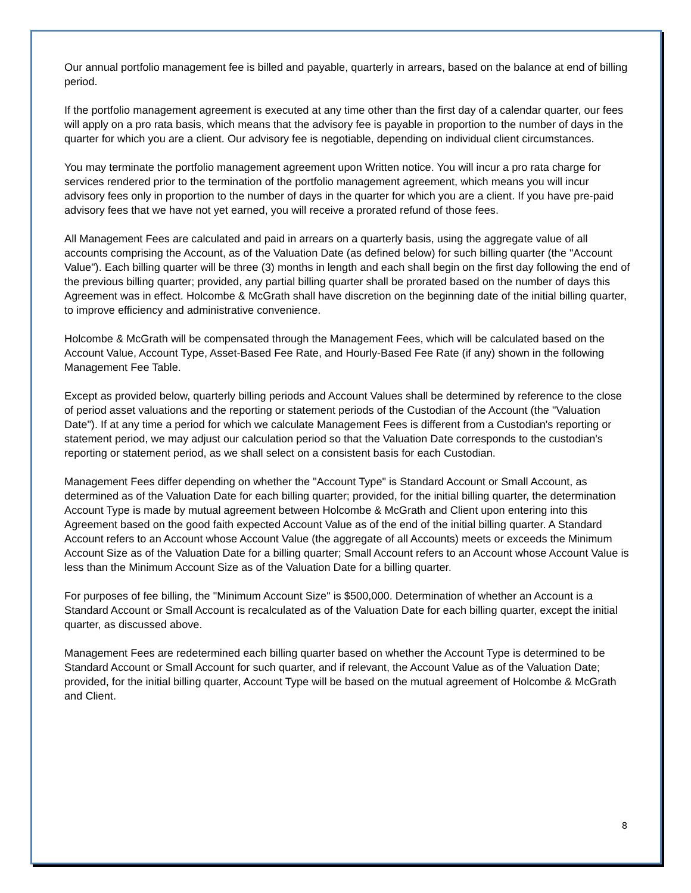Our annual portfolio management fee is billed and payable, quarterly in arrears, based on the balance at end of billing period.
If the portfolio management agreement is executed at any time other than the first day of a calendar quarter, our fees will apply on a pro rata basis, which means that the advisory fee is payable in proportion to the number of days in the quarter for which you are a client. Our advisory fee is negotiable, depending on individual client circumstances.
You may terminate the portfolio management agreement upon Written notice. You will incur a pro rata charge for services rendered prior to the termination of the portfolio management agreement, which means you will incur advisory fees only in proportion to the number of days in the quarter for which you are a client. If you have pre-paid advisory fees that we have not yet earned, you will receive a prorated refund of those fees.
All Management Fees are calculated and paid in arrears on a quarterly basis, using the aggregate value of all accounts comprising the Account, as of the Valuation Date (as defined below) for such billing quarter (the "Account Value"). Each billing quarter will be three (3) months in length and each shall begin on the first day following the end of the previous billing quarter; provided, any partial billing quarter shall be prorated based on the number of days this Agreement was in effect. Holcombe & McGrath shall have discretion on the beginning date of the initial billing quarter, to improve efficiency and administrative convenience.
Holcombe & McGrath will be compensated through the Management Fees, which will be calculated based on the Account Value, Account Type, Asset-Based Fee Rate, and Hourly-Based Fee Rate (if any) shown in the following Management Fee Table.
Except as provided below, quarterly billing periods and Account Values shall be determined by reference to the close of period asset valuations and the reporting or statement periods of the Custodian of the Account (the "Valuation Date"). If at any time a period for which we calculate Management Fees is different from a Custodian's reporting or statement period, we may adjust our calculation period so that the Valuation Date corresponds to the custodian's reporting or statement period, as we shall select on a consistent basis for each Custodian.
Management Fees differ depending on whether the "Account Type" is Standard Account or Small Account, as determined as of the Valuation Date for each billing quarter; provided, for the initial billing quarter, the determination Account Type is made by mutual agreement between Holcombe & McGrath and Client upon entering into this Agreement based on the good faith expected Account Value as of the end of the initial billing quarter. A Standard Account refers to an Account whose Account Value (the aggregate of all Accounts) meets or exceeds the Minimum Account Size as of the Valuation Date for a billing quarter; Small Account refers to an Account whose Account Value is less than the Minimum Account Size as of the Valuation Date for a billing quarter.
For purposes of fee billing, the "Minimum Account Size" is $500,000. Determination of whether an Account is a Standard Account or Small Account is recalculated as of the Valuation Date for each billing quarter, except the initial quarter, as discussed above.
Management Fees are redetermined each billing quarter based on whether the Account Type is determined to be Standard Account or Small Account for such quarter, and if relevant, the Account Value as of the Valuation Date; provided, for the initial billing quarter, Account Type will be based on the mutual agreement of Holcombe & McGrath and Client.
8